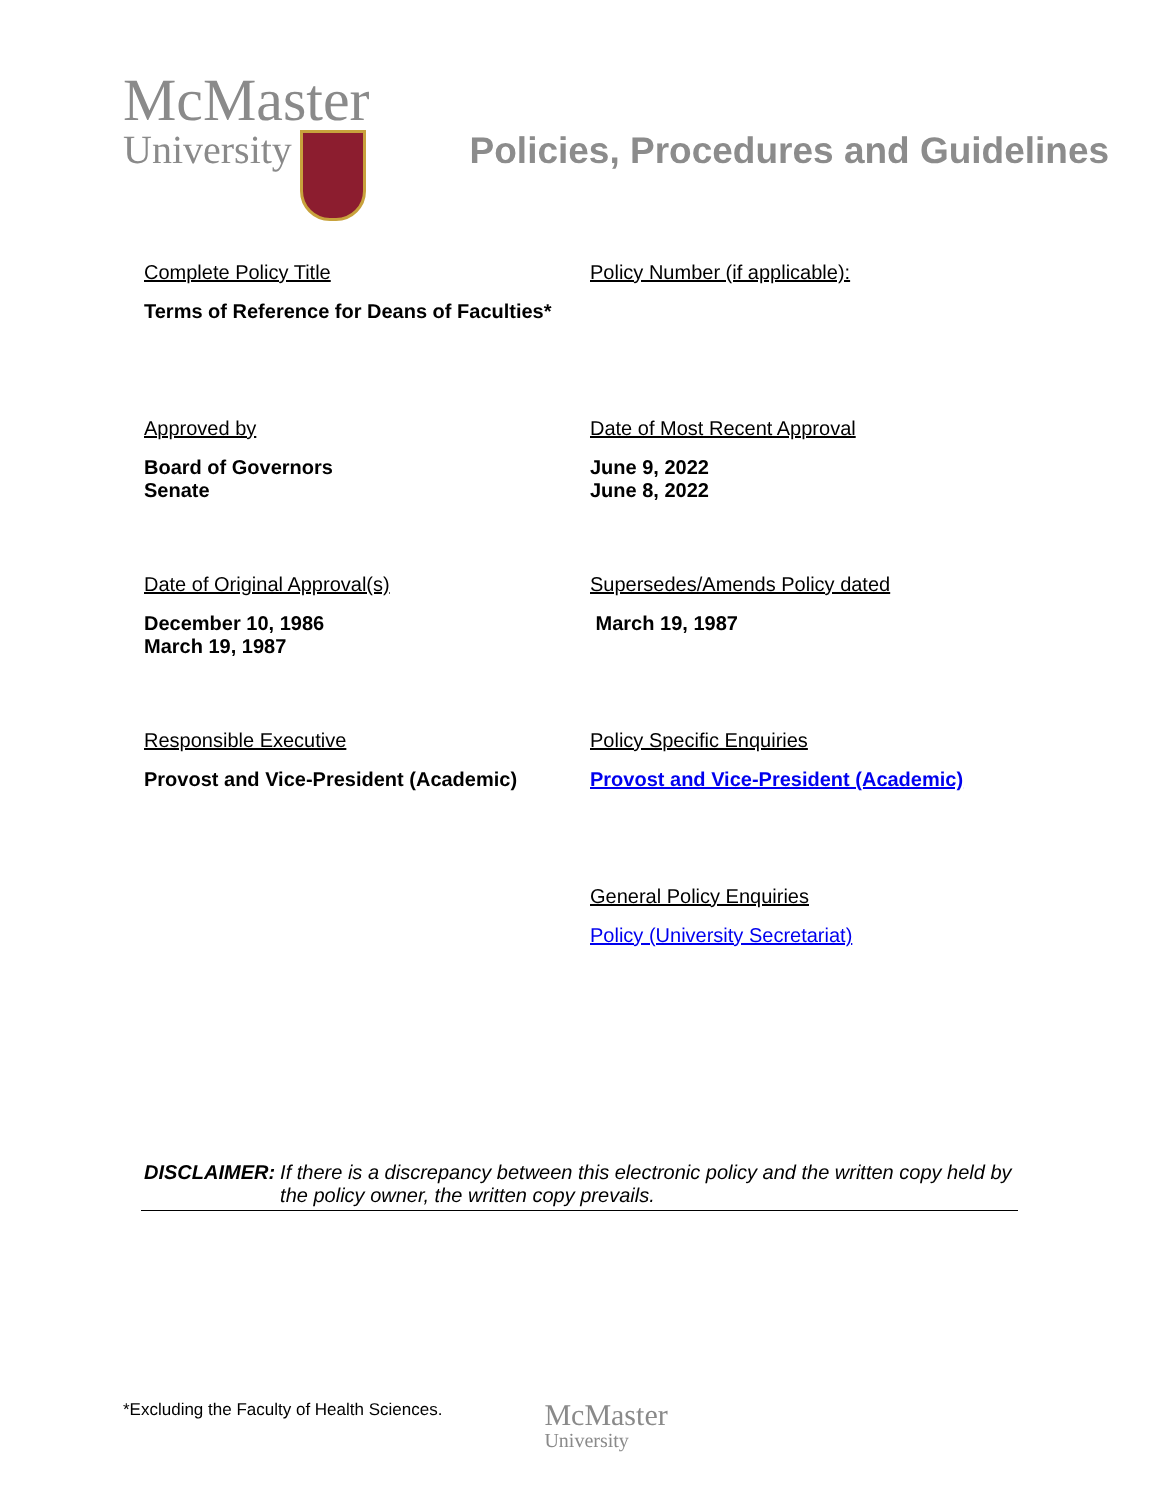McMaster
University
Policies, Procedures and Guidelines
Complete Policy Title
Terms of Reference for Deans of Faculties*
Policy Number (if applicable):
Approved by
Board of Governors
Senate
Date of Most Recent Approval
June 9, 2022
June 8, 2022
Date of Original Approval(s)
December 10, 1986
March 19, 1987
Supersedes/Amends Policy dated
March 19, 1987
Responsible Executive
Provost and Vice-President (Academic)
Policy Specific Enquiries
Provost and Vice-President (Academic)
General Policy Enquiries
Policy (University Secretariat)
DISCLAIMER: If there is a discrepancy between this electronic policy and the written copy held by the policy owner, the written copy prevails.
*Excluding the Faculty of Health Sciences.
McMaster
University